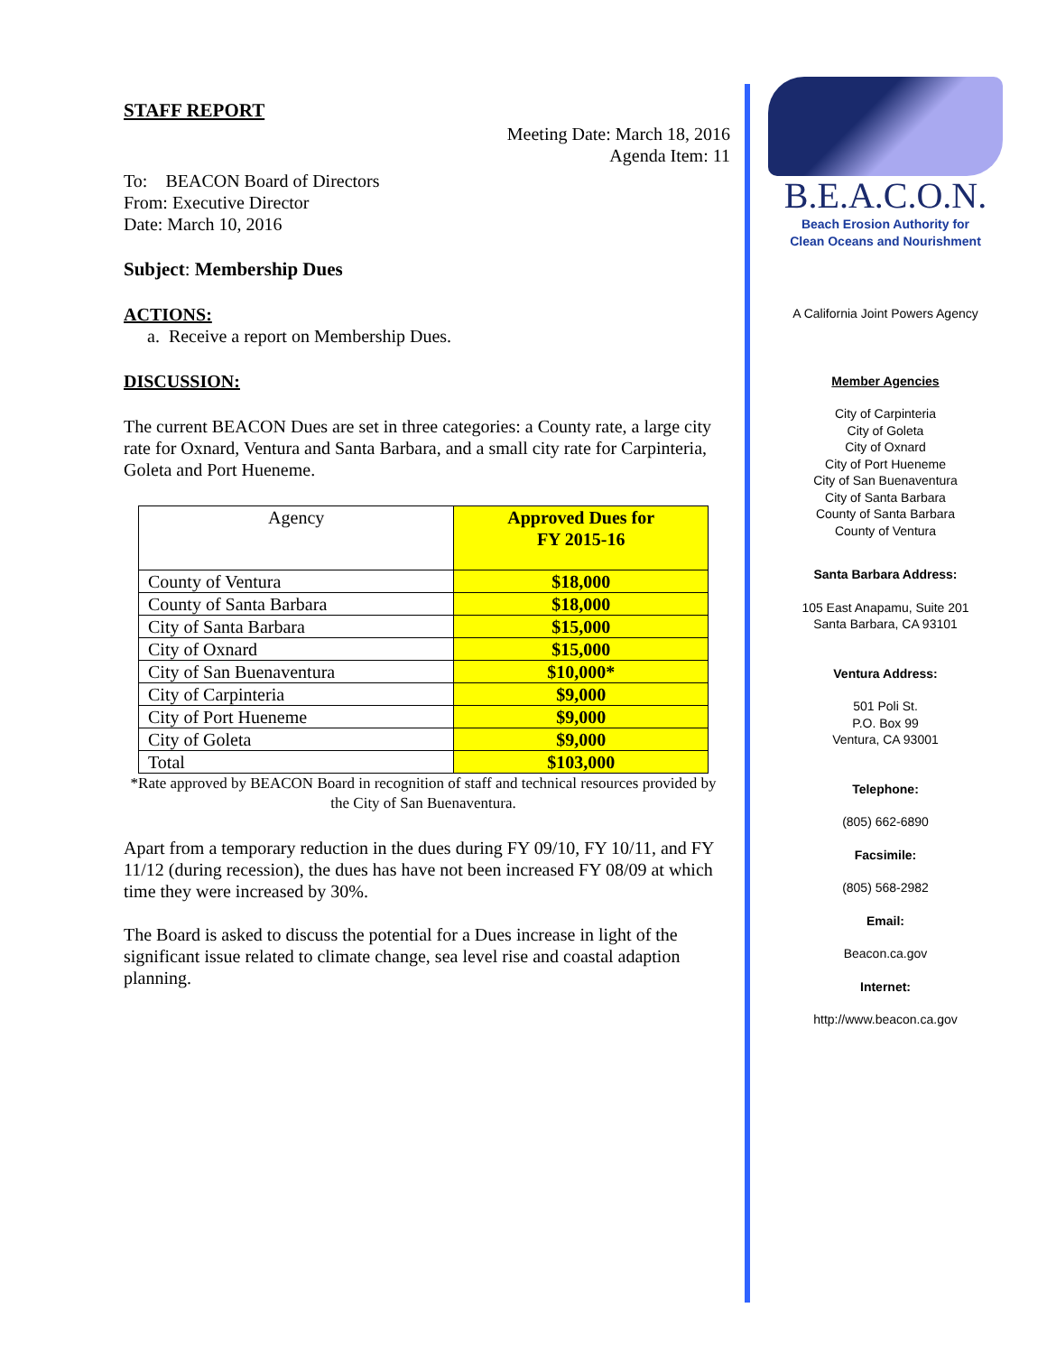STAFF REPORT
Meeting Date: March 18, 2016
Agenda Item: 11
To: BEACON Board of Directors
From: Executive Director
Date: March 10, 2016
Subject: Membership Dues
ACTIONS:
a. Receive a report on Membership Dues.
DISCUSSION:
The current BEACON Dues are set in three categories: a County rate, a large city rate for Oxnard, Ventura and Santa Barbara, and a small city rate for Carpinteria, Goleta and Port Hueneme.
| Agency | Approved Dues for FY 2015-16 |
| County of Ventura | $18,000 |
| County of Santa Barbara | $18,000 |
| City of Santa Barbara | $15,000 |
| City of Oxnard | $15,000 |
| City of San Buenaventura | $10,000* |
| City of Carpinteria | $9,000 |
| City of Port Hueneme | $9,000 |
| City of Goleta | $9,000 |
| Total | $103,000 |
*Rate approved by BEACON Board in recognition of staff and technical resources provided by the City of San Buenaventura.
Apart from a temporary reduction in the dues during FY 09/10, FY 10/11, and FY 11/12 (during recession), the dues has have not been increased FY 08/09 at which time they were increased by 30%.
The Board is asked to discuss the potential for a Dues increase in light of the significant issue related to climate change, sea level rise and coastal adaption planning.
B.E.A.C.O.N.
Beach Erosion Authority for
Clean Oceans and Nourishment
A California Joint Powers Agency
Member Agencies
City of Carpinteria
City of Goleta
City of Oxnard
City of Port Hueneme
City of San Buenaventura
City of Santa Barbara
County of Santa Barbara
County of Ventura
Santa Barbara Address:
105 East Anapamu, Suite 201
Santa Barbara, CA 93101
Ventura Address:
501 Poli St.
P.O. Box 99
Ventura, CA 93001
Telephone:
(805) 662-6890
Facsimile:
(805) 568-2982
Email:
Beacon.ca.gov
Internet:
http://www.beacon.ca.gov